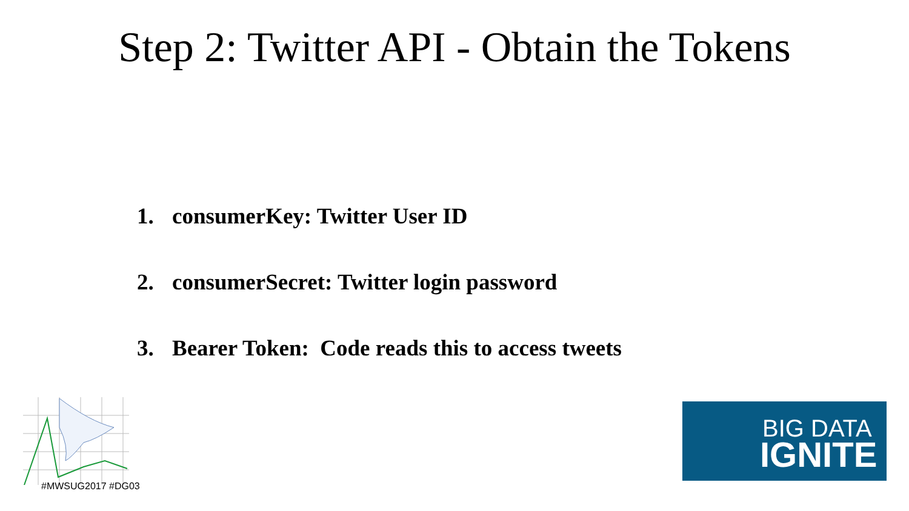Step 2: Twitter API - Obtain the Tokens
1. consumerKey: Twitter User ID
2. consumerSecret: Twitter login password
3. Bearer Token: Code reads this to access tweets
#MWSUG2017 #DG03
BIG DATA
IGNITE